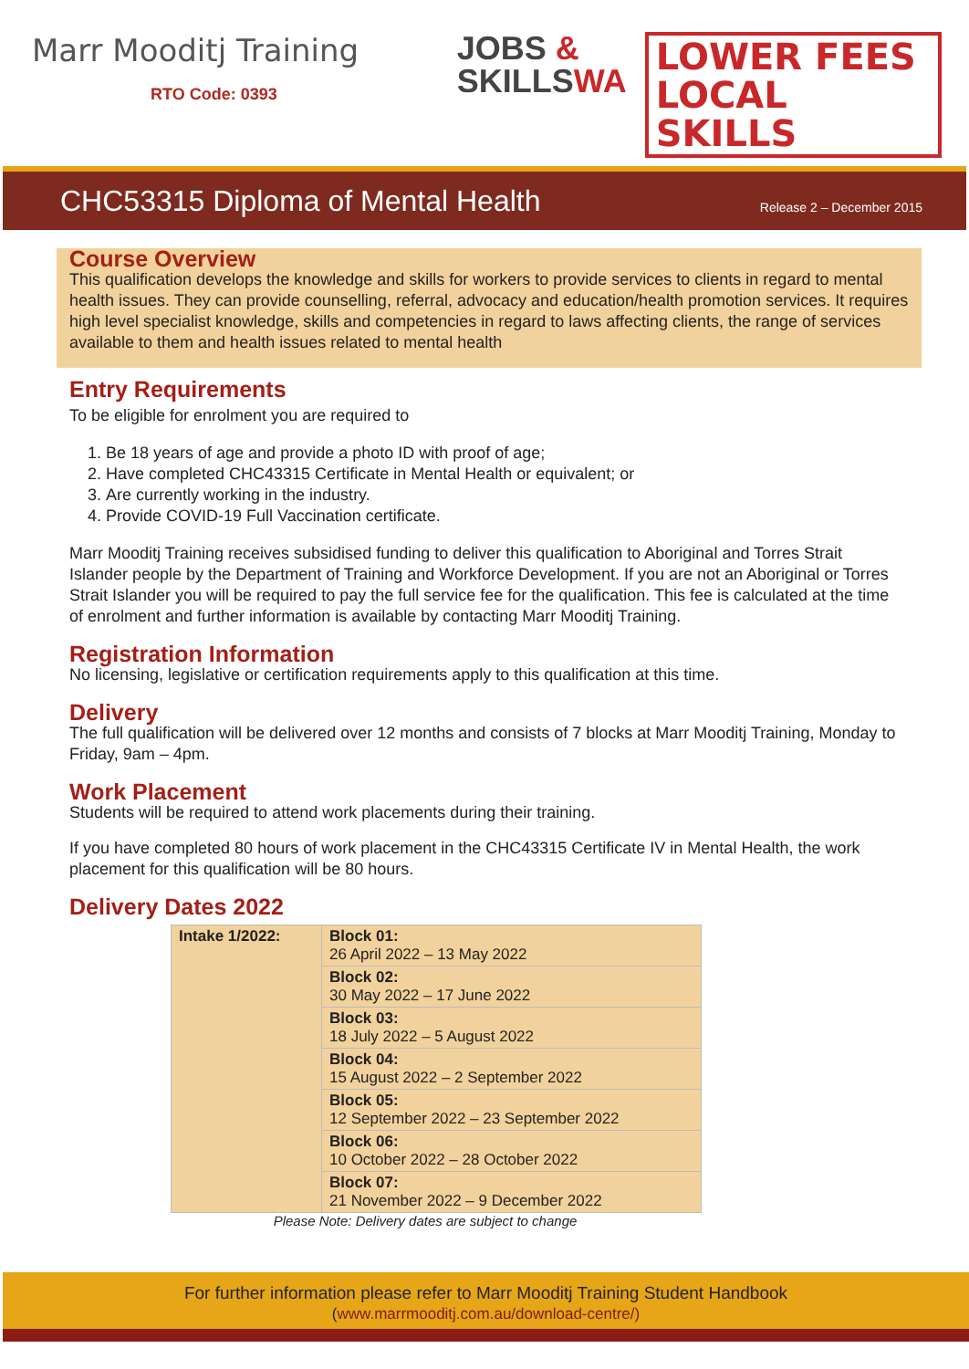Marr Mooditj Training
RTO Code: 0393
JOBS &
SKILLSWA
LOWER FEES
LOCAL SKILLS
CHC53315 Diploma of Mental Health
Release 2 – December 2015
Course Overview
This qualification develops the knowledge and skills for workers to provide services to clients in regard to mental health issues. They can provide counselling, referral, advocacy and education/health promotion services. It requires high level specialist knowledge, skills and competencies in regard to laws affecting clients, the range of services available to them and health issues related to mental health
Entry Requirements
To be eligible for enrolment you are required to
1. Be 18 years of age and provide a photo ID with proof of age;
2. Have completed CHC43315 Certificate in Mental Health or equivalent; or
3. Are currently working in the industry.
4. Provide COVID-19 Full Vaccination certificate.
Marr Mooditj Training receives subsidised funding to deliver this qualification to Aboriginal and Torres Strait Islander people by the Department of Training and Workforce Development. If you are not an Aboriginal or Torres Strait Islander you will be required to pay the full service fee for the qualification. This fee is calculated at the time of enrolment and further information is available by contacting Marr Mooditj Training.
Registration Information
No licensing, legislative or certification requirements apply to this qualification at this time.
Delivery
The full qualification will be delivered over 12 months and consists of 7 blocks at Marr Mooditj Training, Monday to Friday, 9am – 4pm.
Work Placement
Students will be required to attend work placements during their training.
If you have completed 80 hours of work placement in the CHC43315 Certificate IV in Mental Health, the work placement for this qualification will be 80 hours.
Delivery Dates 2022
| Intake 1/2022: | Block 01: 26 April 2022 – 13 May 2022 |
| | Block 02: 30 May 2022 – 17 June 2022 |
| | Block 03: 18 July 2022 – 5 August 2022 |
| | Block 04: 15 August 2022 – 2 September 2022 |
| | Block 05: 12 September 2022 – 23 September 2022 |
| | Block 06: 10 October 2022 – 28 October 2022 |
| | Block 07: 21 November 2022 – 9 December 2022 |
Please Note: Delivery dates are subject to change
For further information please refer to Marr Mooditj Training Student Handbook
(www.marrmooditj.com.au/download-centre/)